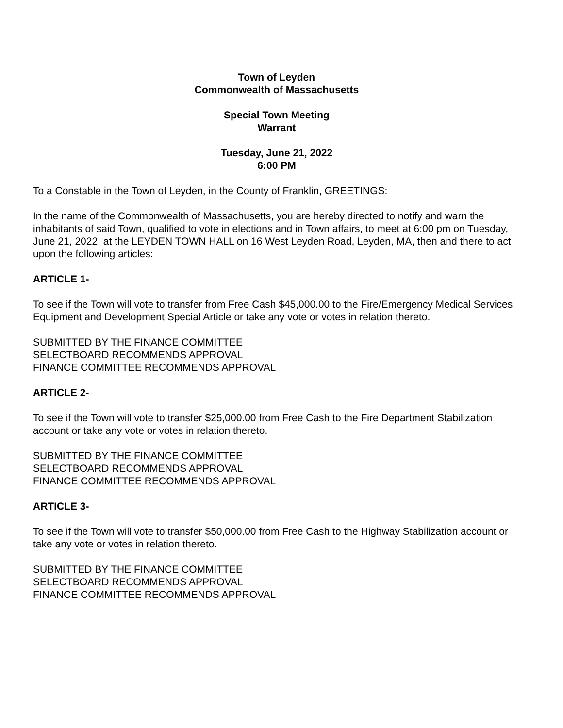Town of Leyden
Commonwealth of Massachusetts
Special Town Meeting
Warrant
Tuesday, June 21, 2022
6:00 PM
To a Constable in the Town of Leyden, in the County of Franklin, GREETINGS:
In the name of the Commonwealth of Massachusetts, you are hereby directed to notify and warn the inhabitants of said Town, qualified to vote in elections and in Town affairs, to meet at 6:00 pm on Tuesday, June 21, 2022, at the LEYDEN TOWN HALL on 16 West Leyden Road, Leyden, MA, then and there to act upon the following articles:
ARTICLE 1-
To see if the Town will vote to transfer from Free Cash $45,000.00 to the Fire/Emergency Medical Services Equipment and Development Special Article or take any vote or votes in relation thereto.
SUBMITTED BY THE FINANCE COMMITTEE
SELECTBOARD RECOMMENDS APPROVAL
FINANCE COMMITTEE RECOMMENDS APPROVAL
ARTICLE 2-
To see if the Town will vote to transfer $25,000.00 from Free Cash to the Fire Department Stabilization account or take any vote or votes in relation thereto.
SUBMITTED BY THE FINANCE COMMITTEE
SELECTBOARD RECOMMENDS APPROVAL
FINANCE COMMITTEE RECOMMENDS APPROVAL
ARTICLE 3-
To see if the Town will vote to transfer $50,000.00 from Free Cash to the Highway Stabilization account or take any vote or votes in relation thereto.
SUBMITTED BY THE FINANCE COMMITTEE
SELECTBOARD RECOMMENDS APPROVAL
FINANCE COMMITTEE RECOMMENDS APPROVAL